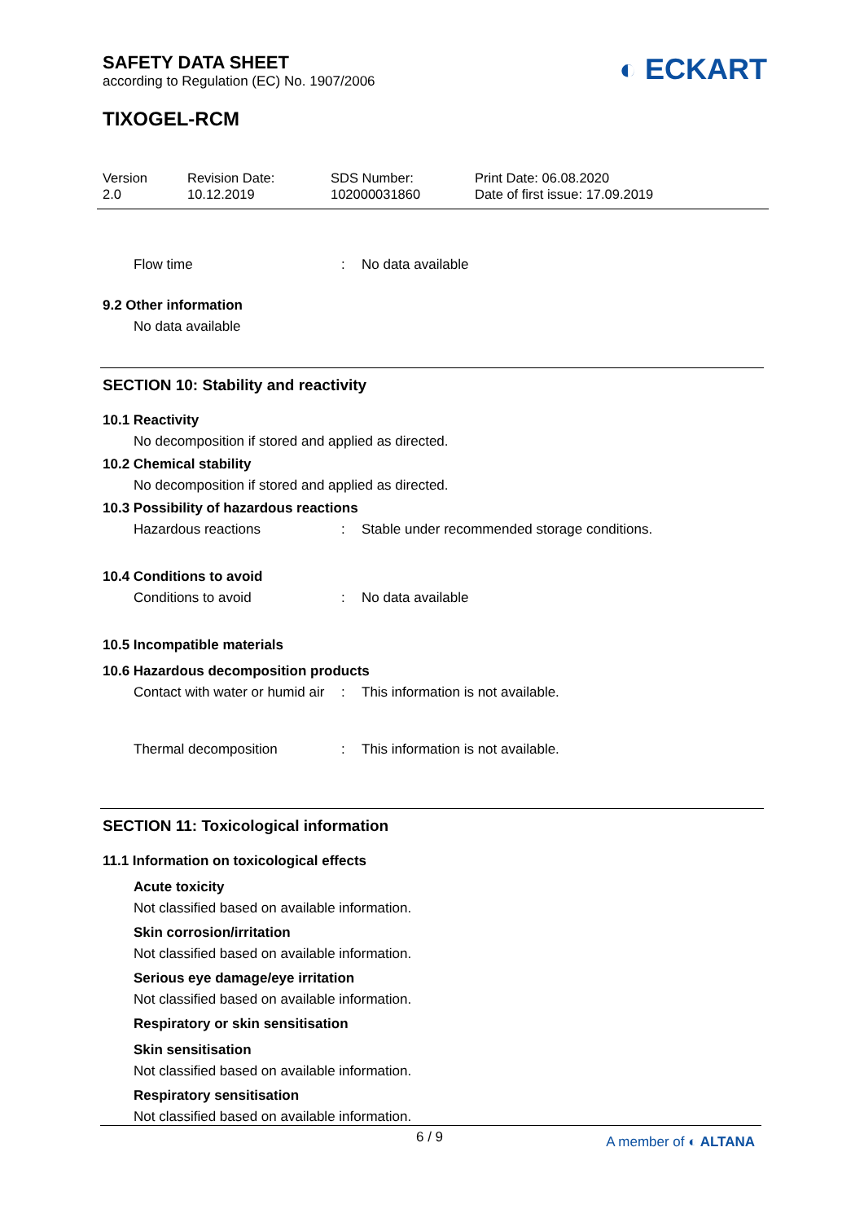SAFETY DATA SHEET
according to Regulation (EC) No. 1907/2006
◐ ECKART
TIXOGEL-RCM
Version
2.0
Revision Date:
10.12.2019
SDS Number:
102000031860
Print Date: 06.08.2020
Date of first issue: 17.09.2019
Flow time: No data available
9.2 Other information
No data available
SECTION 10: Stability and reactivity
10.1 Reactivity
No decomposition if stored and applied as directed.
10.2 Chemical stability
No decomposition if stored and applied as directed.
10.3 Possibility of hazardous reactions
Hazardous reactions: Stable under recommended storage conditions.
10.4 Conditions to avoid
Conditions to avoid: No data available
10.5 Incompatible materials
10.6 Hazardous decomposition products
Contact with water or humid air: This information is not available.
Thermal decomposition: This information is not available.
SECTION 11: Toxicological information
11.1 Information on toxicological effects
Acute toxicity
Not classified based on available information.
Skin corrosion/irritation
Not classified based on available information.
Serious eye damage/eye irritation
Not classified based on available information.
Respiratory or skin sensitisation
Skin sensitisation
Not classified based on available information.
Respiratory sensitisation
Not classified based on available information.
6 / 9 A member of ◐ ALTANA